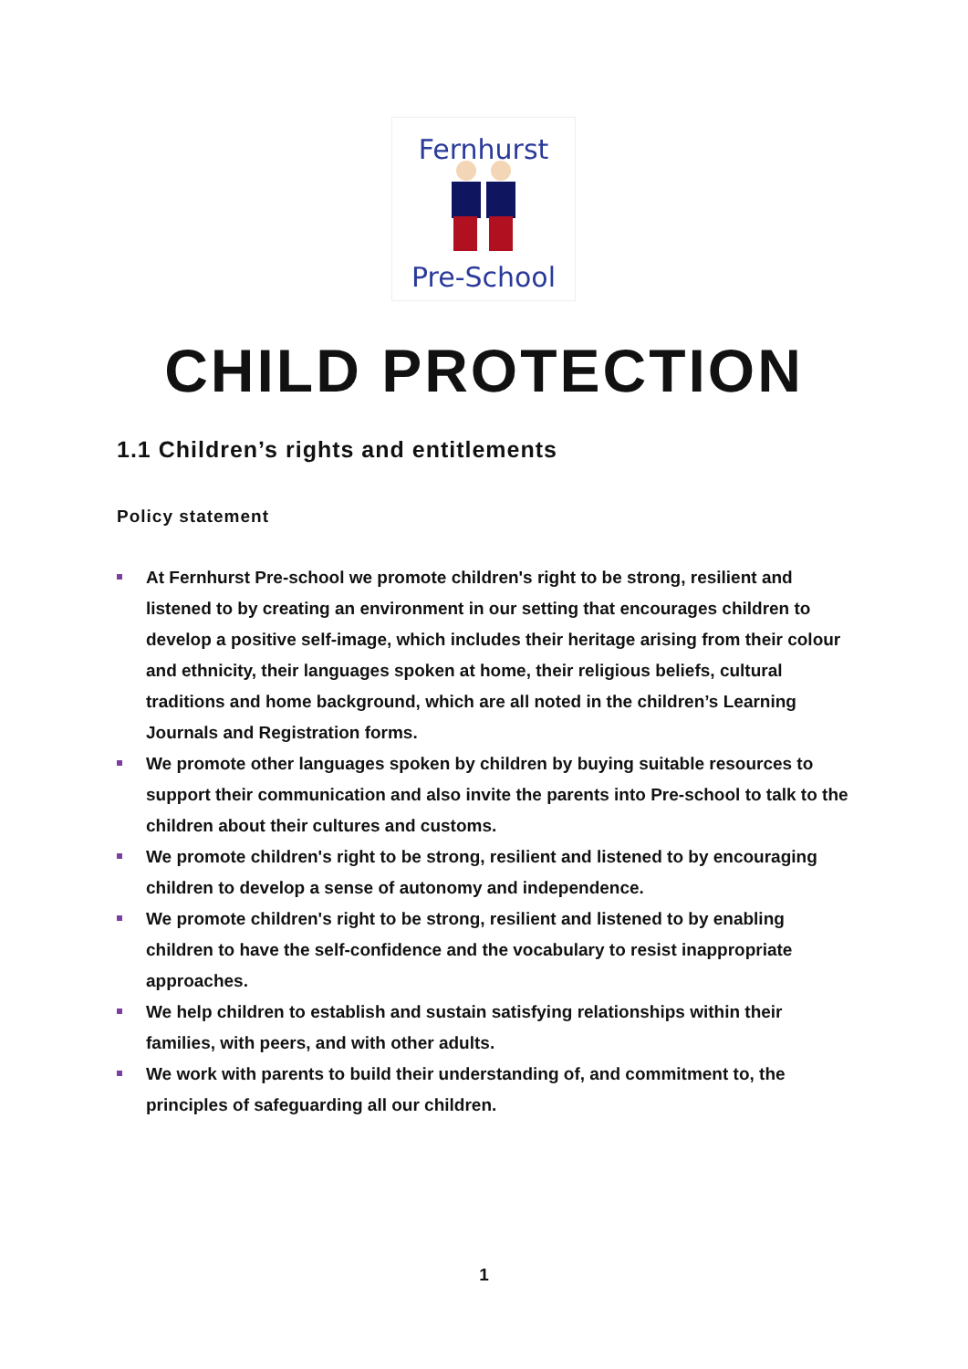Fernhurst
Pre-School
CHILD PROTECTION
1.1 Children’s rights and entitlements
Policy statement
At Fernhurst Pre-school we promote children's right to be strong, resilient and listened to by creating an environment in our setting that encourages children to develop a positive self-image, which includes their heritage arising from their colour and ethnicity, their languages spoken at home, their religious beliefs, cultural traditions and home background, which are all noted in the children’s Learning Journals and Registration forms.
We promote other languages spoken by children by buying suitable resources to support their communication and also invite the parents into Pre-school to talk to the children about their cultures and customs.
We promote children's right to be strong, resilient and listened to by encouraging children to develop a sense of autonomy and independence.
We promote children's right to be strong, resilient and listened to by enabling children to have the self-confidence and the vocabulary to resist inappropriate approaches.
We help children to establish and sustain satisfying relationships within their families, with peers, and with other adults.
We work with parents to build their understanding of, and commitment to, the principles of safeguarding all our children.
1